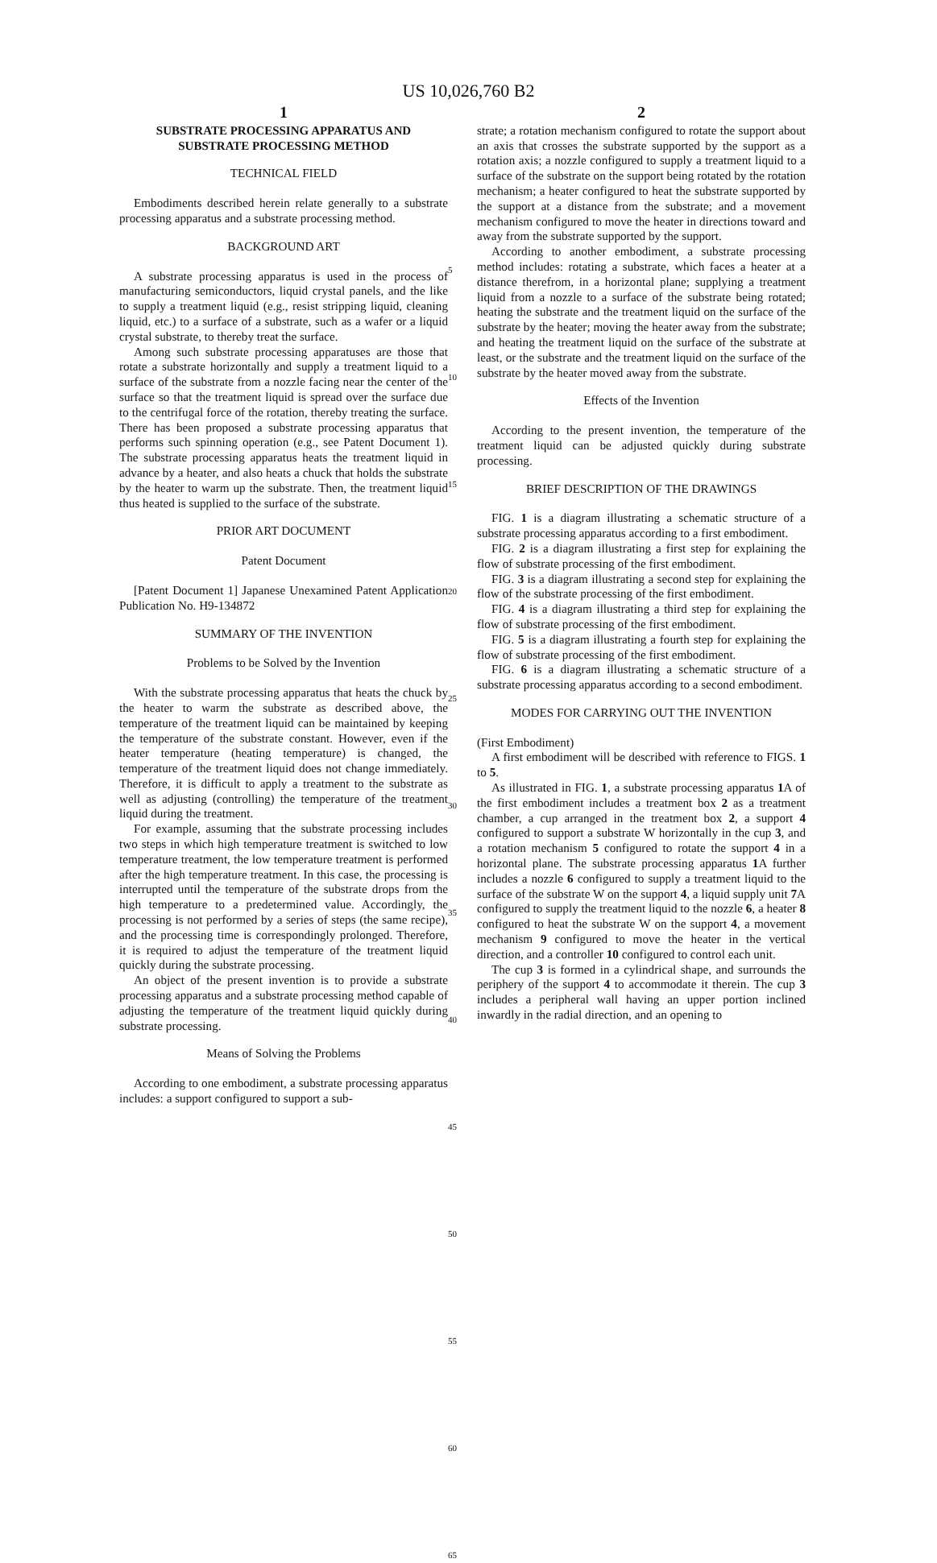US 10,026,760 B2
1
SUBSTRATE PROCESSING APPARATUS AND SUBSTRATE PROCESSING METHOD
TECHNICAL FIELD
Embodiments described herein relate generally to a substrate processing apparatus and a substrate processing method.
BACKGROUND ART
A substrate processing apparatus is used in the process of manufacturing semiconductors, liquid crystal panels, and the like to supply a treatment liquid (e.g., resist stripping liquid, cleaning liquid, etc.) to a surface of a substrate, such as a wafer or a liquid crystal substrate, to thereby treat the surface.
Among such substrate processing apparatuses are those that rotate a substrate horizontally and supply a treatment liquid to a surface of the substrate from a nozzle facing near the center of the surface so that the treatment liquid is spread over the surface due to the centrifugal force of the rotation, thereby treating the surface. There has been proposed a substrate processing apparatus that performs such spinning operation (e.g., see Patent Document 1). The substrate processing apparatus heats the treatment liquid in advance by a heater, and also heats a chuck that holds the substrate by the heater to warm up the substrate. Then, the treatment liquid thus heated is supplied to the surface of the substrate.
PRIOR ART DOCUMENT
Patent Document
[Patent Document 1] Japanese Unexamined Patent Application Publication No. H9-134872
SUMMARY OF THE INVENTION
Problems to be Solved by the Invention
With the substrate processing apparatus that heats the chuck by the heater to warm the substrate as described above, the temperature of the treatment liquid can be maintained by keeping the temperature of the substrate constant. However, even if the heater temperature (heating temperature) is changed, the temperature of the treatment liquid does not change immediately. Therefore, it is difficult to apply a treatment to the substrate as well as adjusting (controlling) the temperature of the treatment liquid during the treatment.
For example, assuming that the substrate processing includes two steps in which high temperature treatment is switched to low temperature treatment, the low temperature treatment is performed after the high temperature treatment. In this case, the processing is interrupted until the temperature of the substrate drops from the high temperature to a predetermined value. Accordingly, the processing is not performed by a series of steps (the same recipe), and the processing time is correspondingly prolonged. Therefore, it is required to adjust the temperature of the treatment liquid quickly during the substrate processing.
An object of the present invention is to provide a substrate processing apparatus and a substrate processing method capable of adjusting the temperature of the treatment liquid quickly during substrate processing.
Means of Solving the Problems
According to one embodiment, a substrate processing apparatus includes: a support configured to support a sub-
5
10
15
20
25
30
35
40
45
50
55
60
65
2
strate; a rotation mechanism configured to rotate the support about an axis that crosses the substrate supported by the support as a rotation axis; a nozzle configured to supply a treatment liquid to a surface of the substrate on the support being rotated by the rotation mechanism; a heater configured to heat the substrate supported by the support at a distance from the substrate; and a movement mechanism configured to move the heater in directions toward and away from the substrate supported by the support.
According to another embodiment, a substrate processing method includes: rotating a substrate, which faces a heater at a distance therefrom, in a horizontal plane; supplying a treatment liquid from a nozzle to a surface of the substrate being rotated; heating the substrate and the treatment liquid on the surface of the substrate by the heater; moving the heater away from the substrate; and heating the treatment liquid on the surface of the substrate at least, or the substrate and the treatment liquid on the surface of the substrate by the heater moved away from the substrate.
Effects of the Invention
According to the present invention, the temperature of the treatment liquid can be adjusted quickly during substrate processing.
BRIEF DESCRIPTION OF THE DRAWINGS
FIG. 1 is a diagram illustrating a schematic structure of a substrate processing apparatus according to a first embodiment.
FIG. 2 is a diagram illustrating a first step for explaining the flow of substrate processing of the first embodiment.
FIG. 3 is a diagram illustrating a second step for explaining the flow of the substrate processing of the first embodiment.
FIG. 4 is a diagram illustrating a third step for explaining the flow of substrate processing of the first embodiment.
FIG. 5 is a diagram illustrating a fourth step for explaining the flow of substrate processing of the first embodiment.
FIG. 6 is a diagram illustrating a schematic structure of a substrate processing apparatus according to a second embodiment.
MODES FOR CARRYING OUT THE INVENTION
(First Embodiment)
A first embodiment will be described with reference to FIGS. 1 to 5.
As illustrated in FIG. 1, a substrate processing apparatus 1 A of the first embodiment includes a treatment box 2 as a treatment chamber, a cup arranged in the treatment box 2, a support 4 configured to support a substrate W horizontally in the cup 3, and a rotation mechanism 5 configured to rotate the support 4 in a horizontal plane. The substrate processing apparatus 1 A further includes a nozzle 6 configured to supply a treatment liquid to the surface of the substrate W on the support 4, a liquid supply unit 7 A configured to supply the treatment liquid to the nozzle 6, a heater 8 configured to heat the substrate W on the support 4, a movement mechanism 9 configured to move the heater in the vertical direction, and a controller 10 configured to control each unit.
The cup 3 is formed in a cylindrical shape, and surrounds the periphery of the support 4 to accommodate it therein. The cup 3 includes a peripheral wall having an upper portion inclined inwardly in the radial direction, and an opening to